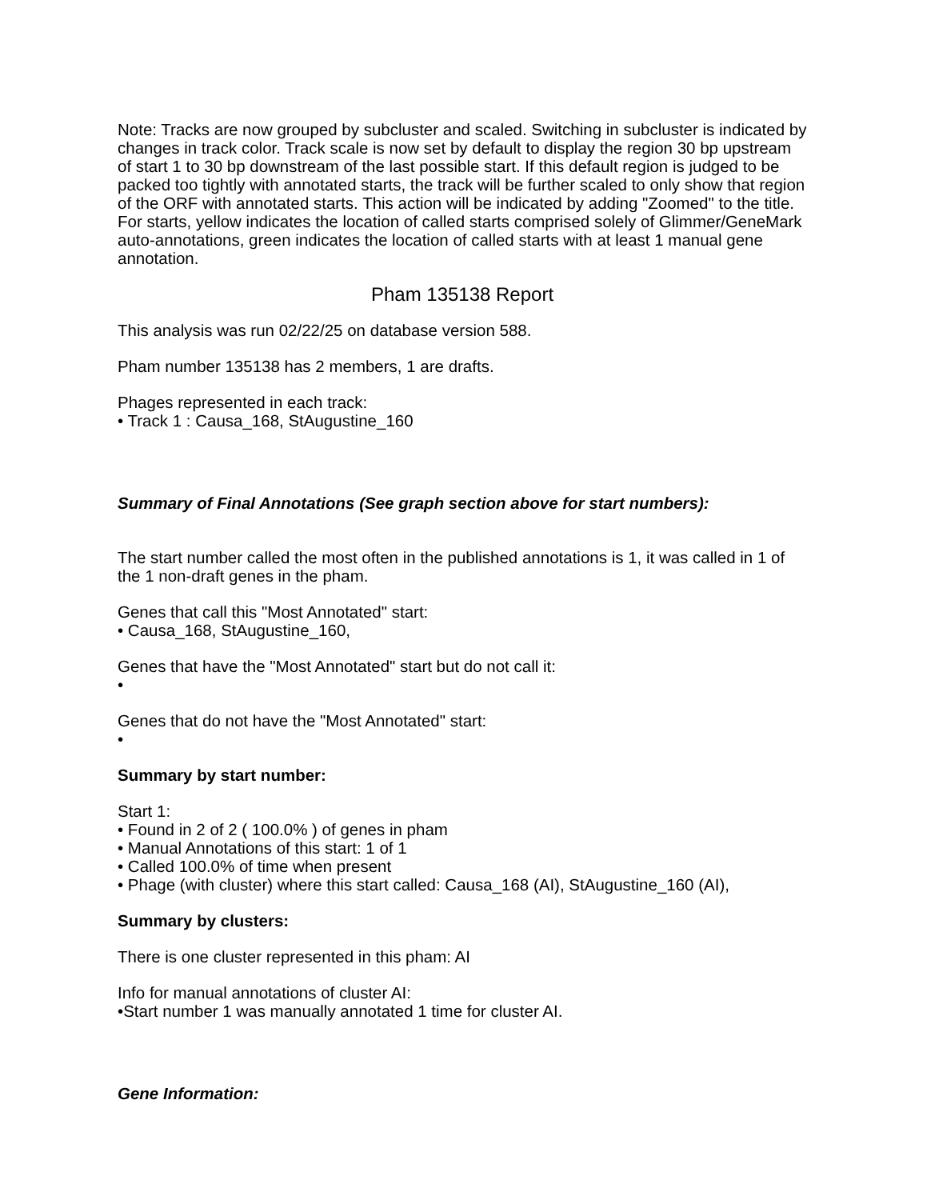Note: Tracks are now grouped by subcluster and scaled. Switching in subcluster is indicated by changes in track color. Track scale is now set by default to display the region 30 bp upstream of start 1 to 30 bp downstream of the last possible start. If this default region is judged to be packed too tightly with annotated starts, the track will be further scaled to only show that region of the ORF with annotated starts. This action will be indicated by adding "Zoomed" to the title. For starts, yellow indicates the location of called starts comprised solely of Glimmer/GeneMark auto-annotations, green indicates the location of called starts with at least 1 manual gene annotation.
Pham 135138 Report
This analysis was run 02/22/25 on database version 588.
Pham number 135138 has 2 members, 1 are drafts.
Phages represented in each track:
• Track 1 : Causa_168, StAugustine_160
Summary of Final Annotations (See graph section above for start numbers):
The start number called the most often in the published annotations is 1, it was called in 1 of the 1 non-draft genes in the pham.
Genes that call this "Most Annotated" start:
• Causa_168, StAugustine_160,
Genes that have the "Most Annotated" start but do not call it:
•
Genes that do not have the "Most Annotated" start:
•
Summary by start number:
Start 1:
• Found in 2 of 2 ( 100.0% ) of genes in pham
• Manual Annotations of this start: 1 of 1
• Called 100.0% of time when present
• Phage (with cluster) where this start called: Causa_168 (AI), StAugustine_160 (AI),
Summary by clusters:
There is one cluster represented in this pham: AI
Info for manual annotations of cluster AI:
•Start number 1 was manually annotated 1 time for cluster AI.
Gene Information: